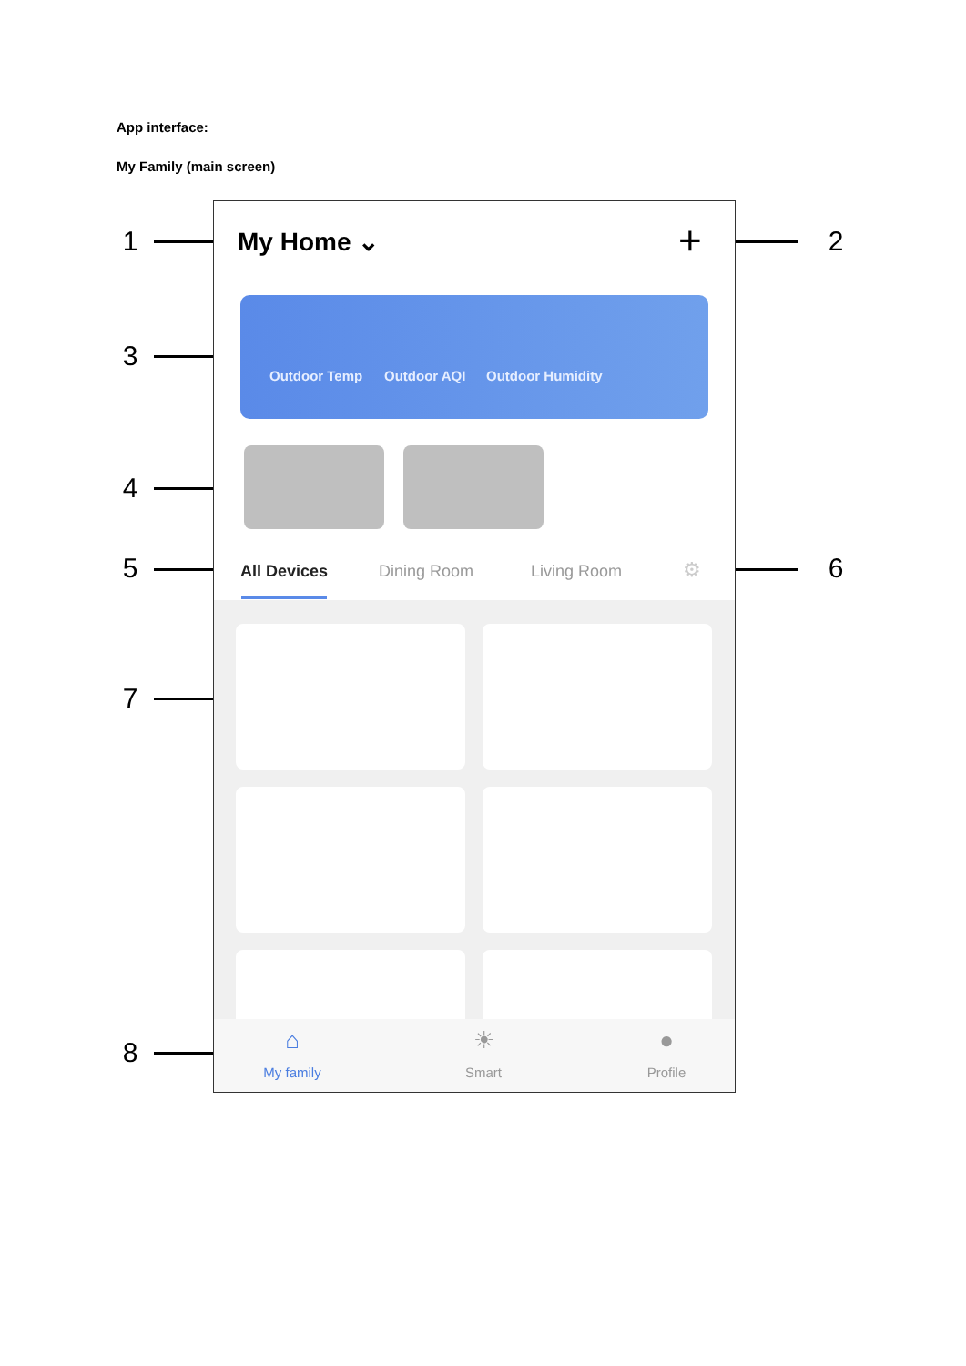App interface:
My Family (main screen)
1 2
3
4
5 6
7
8
My Home ⌄ +
Outdoor Temp Outdoor AQI Outdoor Humidity
All Devices Dining Room Living Room ⚙
⌂
My family
☀
Smart
●
Profile